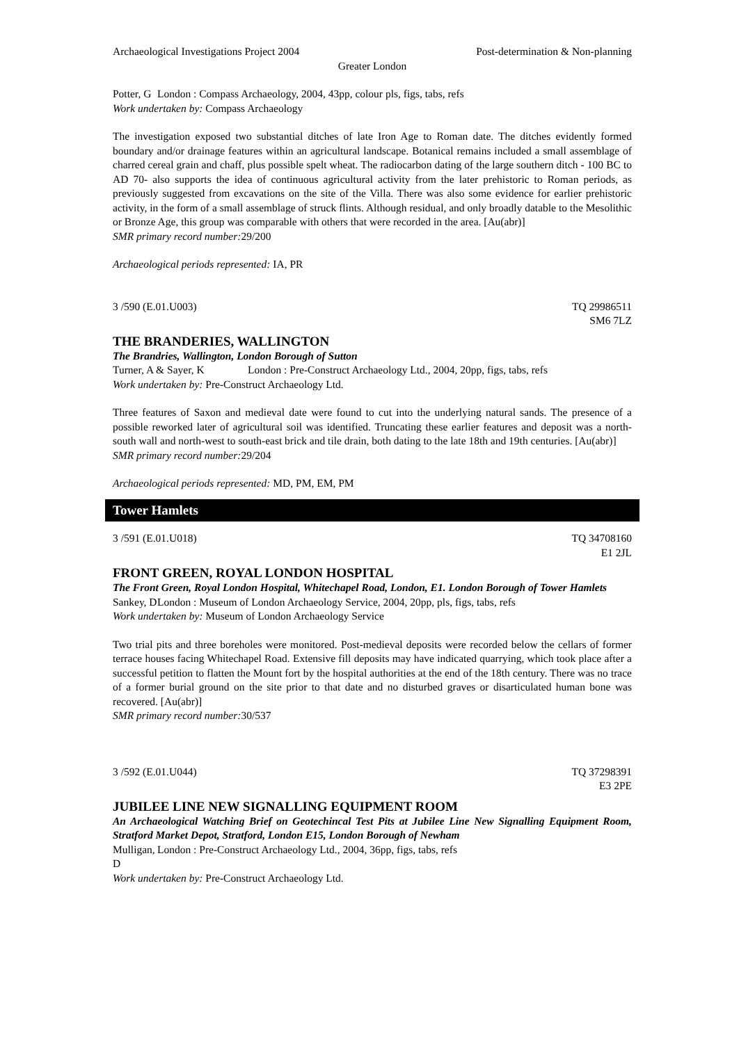Archaeological Investigations Project 2004 Post-determination & Non-planning
Greater London
Potter, G London : Compass Archaeology, 2004, 43pp, colour pls, figs, tabs, refs
Work undertaken by: Compass Archaeology
The investigation exposed two substantial ditches of late Iron Age to Roman date. The ditches evidently formed boundary and/or drainage features within an agricultural landscape. Botanical remains included a small assemblage of charred cereal grain and chaff, plus possible spelt wheat. The radiocarbon dating of the large southern ditch - 100 BC to AD 70- also supports the idea of continuous agricultural activity from the later prehistoric to Roman periods, as previously suggested from excavations on the site of the Villa. There was also some evidence for earlier prehistoric activity, in the form of a small assemblage of struck flints. Although residual, and only broadly datable to the Mesolithic or Bronze Age, this group was comparable with others that were recorded in the area. [Au(abr)]
SMR primary record number: 29/200
Archaeological periods represented: IA, PR
3 /590 (E.01.U003) TQ 29986511
SM6 7LZ
THE BRANDERIES, WALLINGTON
The Brandries, Wallington, London Borough of Sutton
Turner, A & Sayer, K London : Pre-Construct Archaeology Ltd., 2004, 20pp, figs, tabs, refs
Work undertaken by: Pre-Construct Archaeology Ltd.
Three features of Saxon and medieval date were found to cut into the underlying natural sands. The presence of a possible reworked later of agricultural soil was identified. Truncating these earlier features and deposit was a north-south wall and north-west to south-east brick and tile drain, both dating to the late 18th and 19th centuries. [Au(abr)]
SMR primary record number: 29/204
Archaeological periods represented: MD, PM, EM, PM
Tower Hamlets
3 /591 (E.01.U018) TQ 34708160
E1 2JL
FRONT GREEN, ROYAL LONDON HOSPITAL
The Front Green, Royal London Hospital, Whitechapel Road, London, E1. London Borough of Tower Hamlets
Sankey, D London : Museum of London Archaeology Service, 2004, 20pp, pls, figs, tabs, refs
Work undertaken by: Museum of London Archaeology Service
Two trial pits and three boreholes were monitored. Post-medieval deposits were recorded below the cellars of former terrace houses facing Whitechapel Road. Extensive fill deposits may have indicated quarrying, which took place after a successful petition to flatten the Mount fort by the hospital authorities at the end of the 18th century. There was no trace of a former burial ground on the site prior to that date and no disturbed graves or disarticulated human bone was recovered. [Au(abr)]
SMR primary record number: 30/537
3 /592 (E.01.U044) TQ 37298391
E3 2PE
JUBILEE LINE NEW SIGNALLING EQUIPMENT ROOM
An Archaeological Watching Brief on Geotechincal Test Pits at Jubilee Line New Signalling Equipment Room, Stratford Market Depot, Stratford, London E15, London Borough of Newham
Mulligan, D London : Pre-Construct Archaeology Ltd., 2004, 36pp, figs, tabs, refs
Work undertaken by: Pre-Construct Archaeology Ltd.